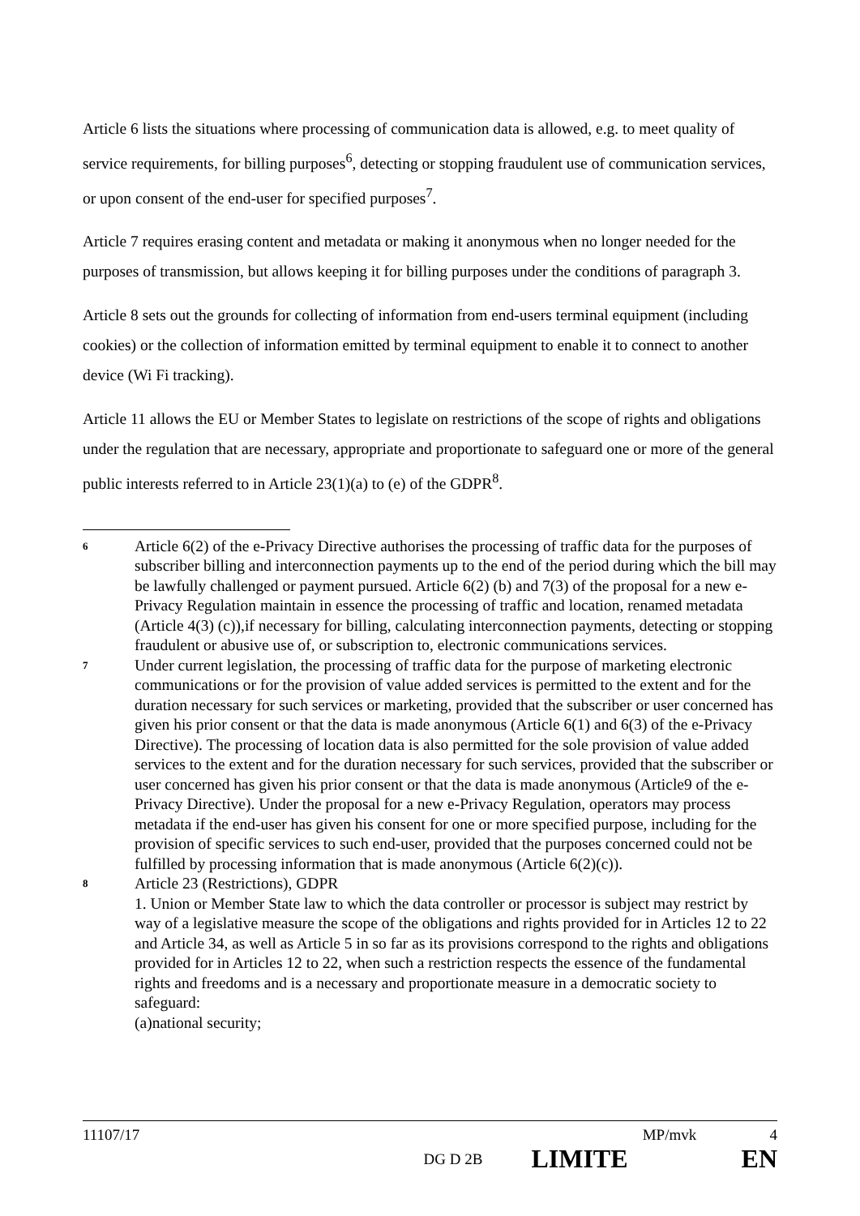Article 6 lists the situations where processing of communication data is allowed, e.g. to meet quality of service requirements, for billing purposes<sup>6</sup>, detecting or stopping fraudulent use of communication services, or upon consent of the end-user for specified purposes<sup>7</sup>.
Article 7 requires erasing content and metadata or making it anonymous when no longer needed for the purposes of transmission, but allows keeping it for billing purposes under the conditions of paragraph 3.
Article 8 sets out the grounds for collecting of information from end-users terminal equipment (including cookies) or the collection of information emitted by terminal equipment to enable it to connect to another device (Wi Fi tracking).
Article 11 allows the EU or Member States to legislate on restrictions of the scope of rights and obligations under the regulation that are necessary, appropriate and proportionate to safeguard one or more of the general public interests referred to in Article 23(1)(a) to (e) of the GDPR<sup>8</sup>.
6
Article 6(2) of the e-Privacy Directive authorises the processing of traffic data for the purposes of subscriber billing and interconnection payments up to the end of the period during which the bill may be lawfully challenged or payment pursued. Article 6(2) (b) and 7(3) of the proposal for a new e-Privacy Regulation maintain in essence the processing of traffic and location, renamed metadata (Article 4(3) (c)),if necessary for billing, calculating interconnection payments, detecting or stopping fraudulent or abusive use of, or subscription to, electronic communications services.
7
Under current legislation, the processing of traffic data for the purpose of marketing electronic communications or for the provision of value added services is permitted to the extent and for the duration necessary for such services or marketing, provided that the subscriber or user concerned has given his prior consent or that the data is made anonymous (Article 6(1) and 6(3) of the e-Privacy Directive). The processing of location data is also permitted for the sole provision of value added services to the extent and for the duration necessary for such services, provided that the subscriber or user concerned has given his prior consent or that the data is made anonymous (Article9 of the e-Privacy Directive). Under the proposal for a new e-Privacy Regulation, operators may process metadata if the end-user has given his consent for one or more specified purpose, including for the provision of specific services to such end-user, provided that the purposes concerned could not be fulfilled by processing information that is made anonymous (Article 6(2)(c)).
8
Article 23 (Restrictions), GDPR
1. Union or Member State law to which the data controller or processor is subject may restrict by way of a legislative measure the scope of the obligations and rights provided for in Articles 12 to 22 and Article 34, as well as Article 5 in so far as its provisions correspond to the rights and obligations provided for in Articles 12 to 22, when such a restriction respects the essence of the fundamental rights and freedoms and is a necessary and proportionate measure in a democratic society to safeguard:
(a)national security;
11107/17 MP/mvk 4
DG D 2B LIMITE EN